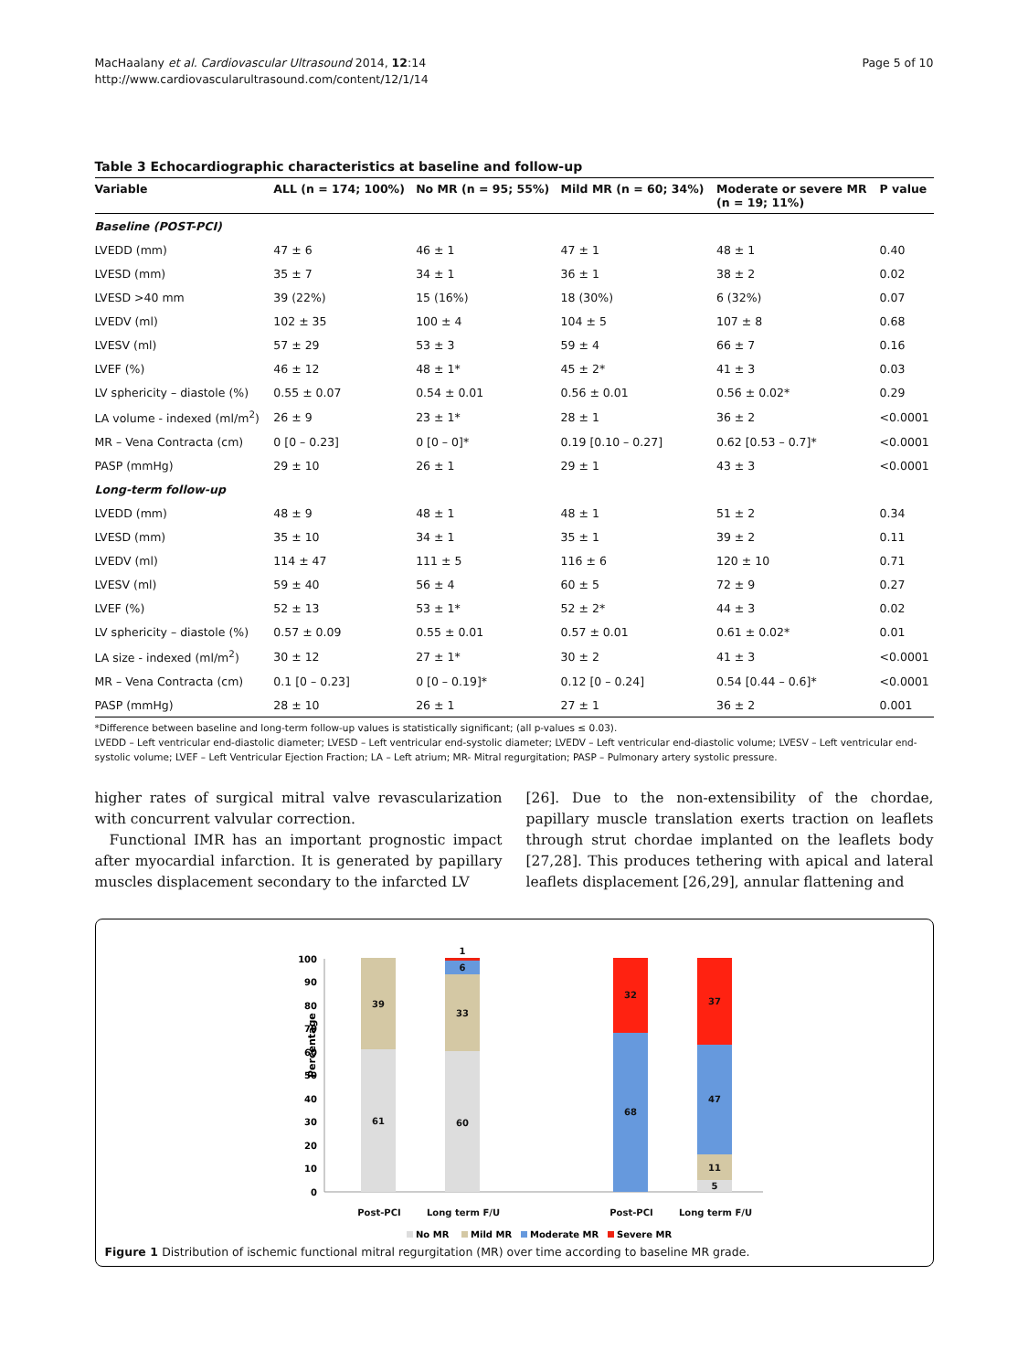MacHaalany et al. Cardiovascular Ultrasound 2014, 12:14
http://www.cardiovascularultrasound.com/content/12/1/14
Page 5 of 10
Table 3 Echocardiographic characteristics at baseline and follow-up
| Variable | ALL (n = 174; 100%) | No MR (n = 95; 55%) | Mild MR (n = 60; 34%) | Moderate or severe MR (n = 19; 11%) | P value |
| --- | --- | --- | --- | --- | --- |
| Baseline (POST-PCI) | | | | | |
| LVEDD (mm) | 47 ± 6 | 46 ± 1 | 47 ± 1 | 48 ± 1 | 0.40 |
| LVESD (mm) | 35 ± 7 | 34 ± 1 | 36 ± 1 | 38 ± 2 | 0.02 |
| LVESD >40 mm | 39 (22%) | 15 (16%) | 18 (30%) | 6 (32%) | 0.07 |
| LVEDV (ml) | 102 ± 35 | 100 ± 4 | 104 ± 5 | 107 ± 8 | 0.68 |
| LVESV (ml) | 57 ± 29 | 53 ± 3 | 59 ± 4 | 66 ± 7 | 0.16 |
| LVEF (%) | 46 ± 12 | 48 ± 1* | 45 ± 2* | 41 ± 3 | 0.03 |
| LV sphericity – diastole (%) | 0.55 ± 0.07 | 0.54 ± 0.01 | 0.56 ± 0.01 | 0.56 ± 0.02* | 0.29 |
| LA volume - indexed (ml/m<sup>2</sup>) | 26 ± 9 | 23 ± 1* | 28 ± 1 | 36 ± 2 | <0.0001 |
| MR – Vena Contracta (cm) | 0 [0 – 0.23] | 0 [0 – 0]* | 0.19 [0.10 – 0.27] | 0.62 [0.53 – 0.7]* | <0.0001 |
| PASP (mmHg) | 29 ± 10 | 26 ± 1 | 29 ± 1 | 43 ± 3 | <0.0001 |
| Long-term follow-up | | | | | |
| LVEDD (mm) | 48 ± 9 | 48 ± 1 | 48 ± 1 | 51 ± 2 | 0.34 |
| LVESD (mm) | 35 ± 10 | 34 ± 1 | 35 ± 1 | 39 ± 2 | 0.11 |
| LVEDV (ml) | 114 ± 47 | 111 ± 5 | 116 ± 6 | 120 ± 10 | 0.71 |
| LVESV (ml) | 59 ± 40 | 56 ± 4 | 60 ± 5 | 72 ± 9 | 0.27 |
| LVEF (%) | 52 ± 13 | 53 ± 1* | 52 ± 2* | 44 ± 3 | 0.02 |
| LV sphericity – diastole (%) | 0.57 ± 0.09 | 0.55 ± 0.01 | 0.57 ± 0.01 | 0.61 ± 0.02* | 0.01 |
| LA size - indexed (ml/m<sup>2</sup>) | 30 ± 12 | 27 ± 1* | 30 ± 2 | 41 ± 3 | <0.0001 |
| MR – Vena Contracta (cm) | 0.1 [0 – 0.23] | 0 [0 – 0.19]* | 0.12 [0 – 0.24] | 0.54 [0.44 – 0.6]* | <0.0001 |
| PASP (mmHg) | 28 ± 10 | 26 ± 1 | 27 ± 1 | 36 ± 2 | 0.001 |
*Difference between baseline and long-term follow-up values is statistically significant; (all p-values ≤ 0.03).
LVEDD – Left ventricular end-diastolic diameter; LVESD – Left ventricular end-systolic diameter; LVEDV – Left ventricular end-diastolic volume; LVESV – Left ventricular end-systolic volume; LVEF – Left Ventricular Ejection Fraction; LA – Left atrium; MR- Mitral regurgitation; PASP – Pulmonary artery systolic pressure.
higher rates of surgical mitral valve revascularization with concurrent valvular correction.
Functional IMR has an important prognostic impact after myocardial infarction. It is generated by papillary muscles displacement secondary to the infarcted LV
[26]. Due to the non-extensibility of the chordae, papillary muscle translation exerts traction on leaflets through strut chordae implanted on the leaflets body [27,28]. This produces tethering with apical and lateral leaflets displacement [26,29], annular flattening and
0
10
20
30
40
50
60
70
80
90
100
Percentage
61
39
60
33
6
1
68
32
5
11
47
37
Post-PCI
Long term F/U
Post-PCI
Long term F/U
No MR
Mild MR
Moderate MR
Severe MR
Figure 1 Distribution of ischemic functional mitral regurgitation (MR) over time according to baseline MR grade.